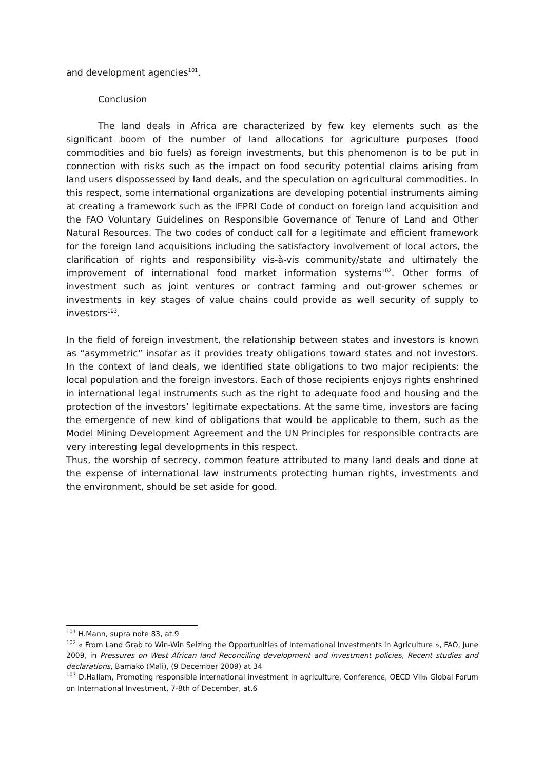and development agencies<sup>101</sup>.
Conclusion
The land deals in Africa are characterized by few key elements such as the significant boom of the number of land allocations for agriculture purposes (food commodities and bio fuels) as foreign investments, but this phenomenon is to be put in connection with risks such as the impact on food security potential claims arising from land users dispossessed by land deals, and the speculation on agricultural commodities. In this respect, some international organizations are developing potential instruments aiming at creating a framework such as the IFPRI Code of conduct on foreign land acquisition and the FAO Voluntary Guidelines on Responsible Governance of Tenure of Land and Other Natural Resources. The two codes of conduct call for a legitimate and efficient framework for the foreign land acquisitions including the satisfactory involvement of local actors, the clarification of rights and responsibility vis-à-vis community/state and ultimately the improvement of international food market information systems<sup>102</sup>. Other forms of investment such as joint ventures or contract farming and out-grower schemes or investments in key stages of value chains could provide as well security of supply to investors<sup>103</sup>.
In the field of foreign investment, the relationship between states and investors is known as “asymmetric” insofar as it provides treaty obligations toward states and not investors. In the context of land deals, we identified state obligations to two major recipients: the local population and the foreign investors. Each of those recipients enjoys rights enshrined in international legal instruments such as the right to adequate food and housing and the protection of the investors’ legitimate expectations. At the same time, investors are facing the emergence of new kind of obligations that would be applicable to them, such as the Model Mining Development Agreement and the UN Principles for responsible contracts are very interesting legal developments in this respect.
Thus, the worship of secrecy, common feature attributed to many land deals and done at the expense of international law instruments protecting human rights, investments and the environment, should be set aside for good.
<sup>101</sup> H.Mann, supra note 83, at.9
<sup>102</sup> « From Land Grab to Win-Win Seizing the Opportunities of International Investments in Agriculture », FAO, June 2009, in Pressures on West African land Reconciling development and investment policies, Recent studies and declarations, Bamako (Mali), (9 December 2009) at 34
<sup>103</sup> D.Hallam, Promoting responsible international investment in agriculture, Conference, OECD VIIth Global Forum on International Investment, 7-8th of December, at.6